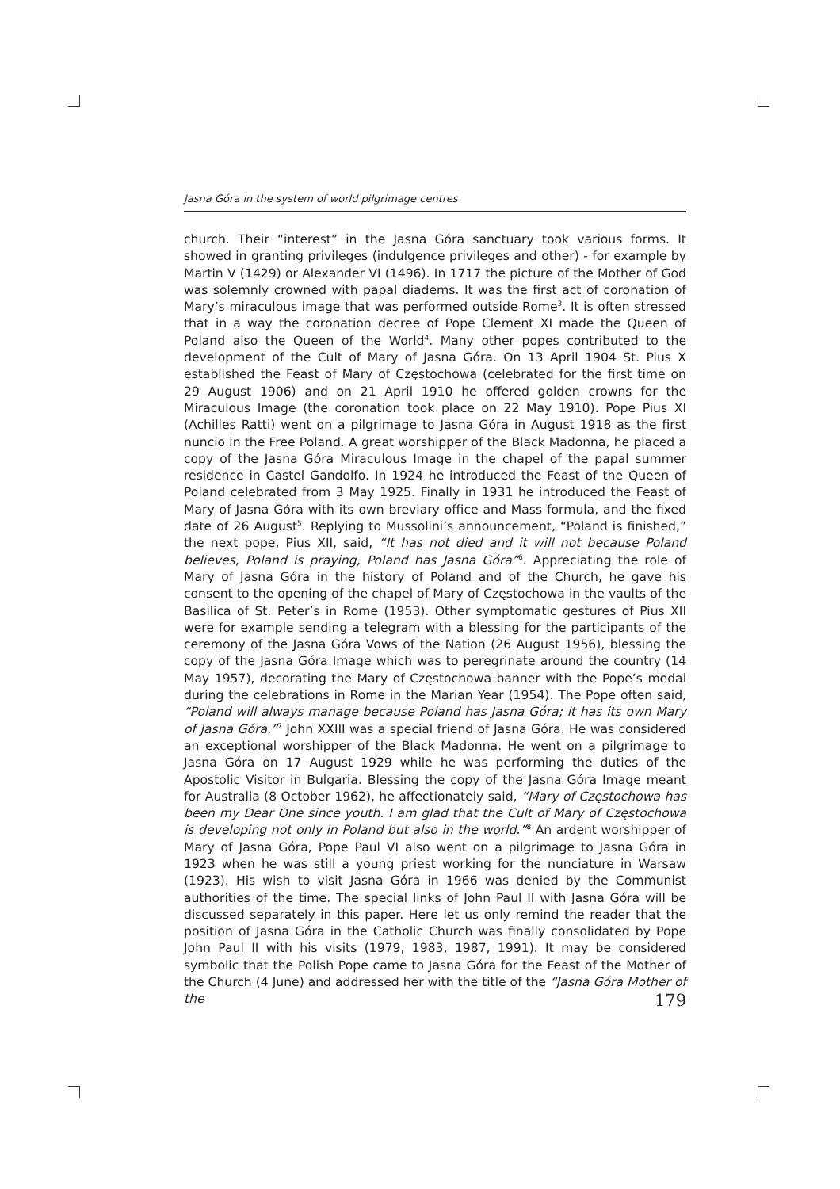Jasna Góra in the system of world pilgrimage centres
church. Their “interest” in the Jasna Góra sanctuary took various forms. It showed in granting privileges (indulgence privileges and other) - for example by Martin V (1429) or Alexander VI (1496). In 1717 the picture of the Mother of God was solemnly crowned with papal diadems. It was the first act of coronation of Mary’s miraculous image that was performed outside Rome<sup>3</sup>. It is often stressed that in a way the coronation decree of Pope Clement XI made the Queen of Poland also the Queen of the World<sup>4</sup>. Many other popes contributed to the development of the Cult of Mary of Jasna Góra. On 13 April 1904 St. Pius X established the Feast of Mary of Częstochowa (celebrated for the first time on 29 August 1906) and on 21 April 1910 he offered golden crowns for the Miraculous Image (the coronation took place on 22 May 1910). Pope Pius XI (Achilles Ratti) went on a pilgrimage to Jasna Góra in August 1918 as the first nuncio in the Free Poland. A great worshipper of the Black Madonna, he placed a copy of the Jasna Góra Miraculous Image in the chapel of the papal summer residence in Castel Gandolfo. In 1924 he introduced the Feast of the Queen of Poland celebrated from 3 May 1925. Finally in 1931 he introduced the Feast of Mary of Jasna Góra with its own breviary office and Mass formula, and the fixed date of 26 August<sup>5</sup>. Replying to Mussolini’s announcement, “Poland is finished,” the next pope, Pius XII, said, “It has not died and it will not because Poland believes, Poland is praying, Poland has Jasna Góra”<sup>6</sup>. Appreciating the role of Mary of Jasna Góra in the history of Poland and of the Church, he gave his consent to the opening of the chapel of Mary of Częstochowa in the vaults of the Basilica of St. Peter’s in Rome (1953). Other symptomatic gestures of Pius XII were for example sending a telegram with a blessing for the participants of the ceremony of the Jasna Góra Vows of the Nation (26 August 1956), blessing the copy of the Jasna Góra Image which was to peregrinate around the country (14 May 1957), decorating the Mary of Częstochowa banner with the Pope’s medal during the celebrations in Rome in the Marian Year (1954). The Pope often said, “Poland will always manage because Poland has Jasna Góra; it has its own Mary of Jasna Góra.”<sup>7</sup> John XXIII was a special friend of Jasna Góra. He was considered an exceptional worshipper of the Black Madonna. He went on a pilgrimage to Jasna Góra on 17 August 1929 while he was performing the duties of the Apostolic Visitor in Bulgaria. Blessing the copy of the Jasna Góra Image meant for Australia (8 October 1962), he affectionately said, “Mary of Częstochowa has been my Dear One since youth. I am glad that the Cult of Mary of Częstochowa is developing not only in Poland but also in the world.”<sup>8</sup> An ardent worshipper of Mary of Jasna Góra, Pope Paul VI also went on a pilgrimage to Jasna Góra in 1923 when he was still a young priest working for the nunciature in Warsaw (1923). His wish to visit Jasna Góra in 1966 was denied by the Communist authorities of the time. The special links of John Paul II with Jasna Góra will be discussed separately in this paper. Here let us only remind the reader that the position of Jasna Góra in the Catholic Church was finally consolidated by Pope John Paul II with his visits (1979, 1983, 1987, 1991). It may be considered symbolic that the Polish Pope came to Jasna Góra for the Feast of the Mother of the Church (4 June) and addressed her with the title of the “Jasna Góra Mother of the
179